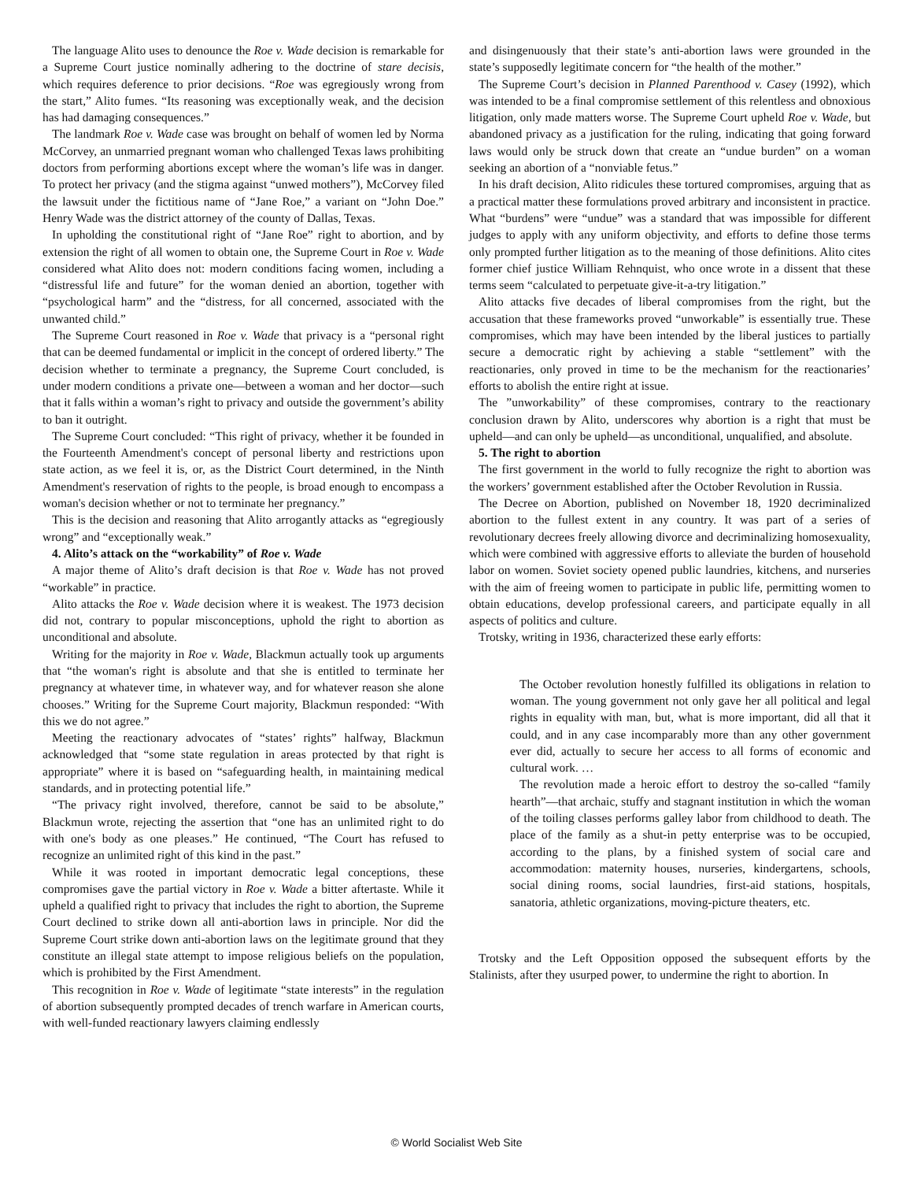The language Alito uses to denounce the Roe v. Wade decision is remarkable for a Supreme Court justice nominally adhering to the doctrine of stare decisis, which requires deference to prior decisions. “Roe was egregiously wrong from the start,” Alito fumes. “Its reasoning was exceptionally weak, and the decision has had damaging consequences.”
The landmark Roe v. Wade case was brought on behalf of women led by Norma McCorvey, an unmarried pregnant woman who challenged Texas laws prohibiting doctors from performing abortions except where the woman’s life was in danger. To protect her privacy (and the stigma against “unwed mothers”), McCorvey filed the lawsuit under the fictitious name of “Jane Roe,” a variant on “John Doe.” Henry Wade was the district attorney of the county of Dallas, Texas.
In upholding the constitutional right of “Jane Roe” right to abortion, and by extension the right of all women to obtain one, the Supreme Court in Roe v. Wade considered what Alito does not: modern conditions facing women, including a “distressful life and future” for the woman denied an abortion, together with “psychological harm” and the “distress, for all concerned, associated with the unwanted child.”
The Supreme Court reasoned in Roe v. Wade that privacy is a “personal right that can be deemed fundamental or implicit in the concept of ordered liberty.” The decision whether to terminate a pregnancy, the Supreme Court concluded, is under modern conditions a private one—between a woman and her doctor—such that it falls within a woman’s right to privacy and outside the government’s ability to ban it outright.
The Supreme Court concluded: “This right of privacy, whether it be founded in the Fourteenth Amendment's concept of personal liberty and restrictions upon state action, as we feel it is, or, as the District Court determined, in the Ninth Amendment's reservation of rights to the people, is broad enough to encompass a woman's decision whether or not to terminate her pregnancy.”
This is the decision and reasoning that Alito arrogantly attacks as “egregiously wrong” and “exceptionally weak.”
4. Alito’s attack on the “workability” of Roe v. Wade
A major theme of Alito’s draft decision is that Roe v. Wade has not proved “workable” in practice.
Alito attacks the Roe v. Wade decision where it is weakest. The 1973 decision did not, contrary to popular misconceptions, uphold the right to abortion as unconditional and absolute.
Writing for the majority in Roe v. Wade, Blackmun actually took up arguments that “the woman's right is absolute and that she is entitled to terminate her pregnancy at whatever time, in whatever way, and for whatever reason she alone chooses.” Writing for the Supreme Court majority, Blackmun responded: “With this we do not agree.”
Meeting the reactionary advocates of “states’ rights” halfway, Blackmun acknowledged that “some state regulation in areas protected by that right is appropriate” where it is based on “safeguarding health, in maintaining medical standards, and in protecting potential life.”
“The privacy right involved, therefore, cannot be said to be absolute,” Blackmun wrote, rejecting the assertion that “one has an unlimited right to do with one's body as one pleases.” He continued, “The Court has refused to recognize an unlimited right of this kind in the past.”
While it was rooted in important democratic legal conceptions, these compromises gave the partial victory in Roe v. Wade a bitter aftertaste. While it upheld a qualified right to privacy that includes the right to abortion, the Supreme Court declined to strike down all anti-abortion laws in principle. Nor did the Supreme Court strike down anti-abortion laws on the legitimate ground that they constitute an illegal state attempt to impose religious beliefs on the population, which is prohibited by the First Amendment.
This recognition in Roe v. Wade of legitimate “state interests” in the regulation of abortion subsequently prompted decades of trench warfare in American courts, with well-funded reactionary lawyers claiming endlessly
and disingenuously that their state’s anti-abortion laws were grounded in the state’s supposedly legitimate concern for “the health of the mother.”
The Supreme Court’s decision in Planned Parenthood v. Casey (1992), which was intended to be a final compromise settlement of this relentless and obnoxious litigation, only made matters worse. The Supreme Court upheld Roe v. Wade, but abandoned privacy as a justification for the ruling, indicating that going forward laws would only be struck down that create an “undue burden” on a woman seeking an abortion of a “nonviable fetus.”
In his draft decision, Alito ridicules these tortured compromises, arguing that as a practical matter these formulations proved arbitrary and inconsistent in practice. What “burdens” were “undue” was a standard that was impossible for different judges to apply with any uniform objectivity, and efforts to define those terms only prompted further litigation as to the meaning of those definitions. Alito cites former chief justice William Rehnquist, who once wrote in a dissent that these terms seem “calculated to perpetuate give-it-a-try litigation.”
Alito attacks five decades of liberal compromises from the right, but the accusation that these frameworks proved “unworkable” is essentially true. These compromises, which may have been intended by the liberal justices to partially secure a democratic right by achieving a stable “settlement” with the reactionaries, only proved in time to be the mechanism for the reactionaries’ efforts to abolish the entire right at issue.
The ”unworkability” of these compromises, contrary to the reactionary conclusion drawn by Alito, underscores why abortion is a right that must be upheld—and can only be upheld—as unconditional, unqualified, and absolute.
5. The right to abortion
The first government in the world to fully recognize the right to abortion was the workers’ government established after the October Revolution in Russia.
The Decree on Abortion, published on November 18, 1920 decriminalized abortion to the fullest extent in any country. It was part of a series of revolutionary decrees freely allowing divorce and decriminalizing homosexuality, which were combined with aggressive efforts to alleviate the burden of household labor on women. Soviet society opened public laundries, kitchens, and nurseries with the aim of freeing women to participate in public life, permitting women to obtain educations, develop professional careers, and participate equally in all aspects of politics and culture.
Trotsky, writing in 1936, characterized these early efforts:
The October revolution honestly fulfilled its obligations in relation to woman. The young government not only gave her all political and legal rights in equality with man, but, what is more important, did all that it could, and in any case incomparably more than any other government ever did, actually to secure her access to all forms of economic and cultural work. …
The revolution made a heroic effort to destroy the so-called “family hearth”—that archaic, stuffy and stagnant institution in which the woman of the toiling classes performs galley labor from childhood to death. The place of the family as a shut-in petty enterprise was to be occupied, according to the plans, by a finished system of social care and accommodation: maternity houses, nurseries, kindergartens, schools, social dining rooms, social laundries, first-aid stations, hospitals, sanatoria, athletic organizations, moving-picture theaters, etc.
Trotsky and the Left Opposition opposed the subsequent efforts by the Stalinists, after they usurped power, to undermine the right to abortion. In
© World Socialist Web Site